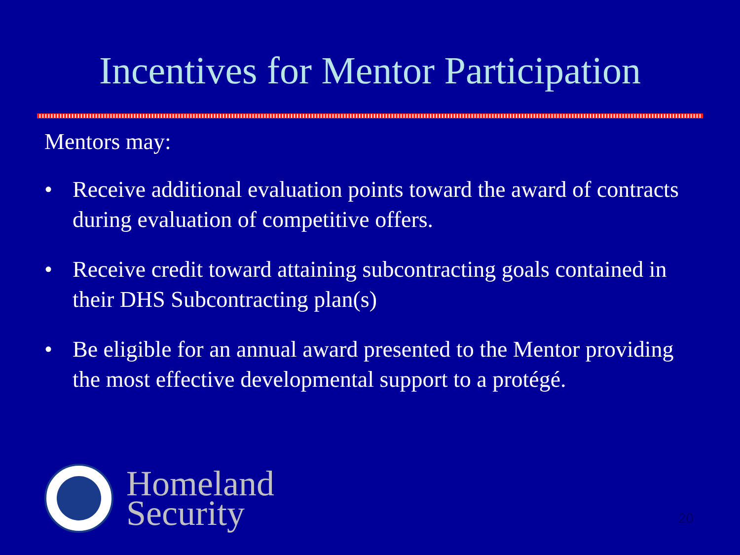Incentives for Mentor Participation
Mentors may:
• Receive additional evaluation points toward the award of contracts during evaluation of competitive offers.
• Receive credit toward attaining subcontracting goals contained in their DHS Subcontracting plan(s)
• Be eligible for an annual award presented to the Mentor providing the most effective developmental support to a protégé.
Homeland
Security
20